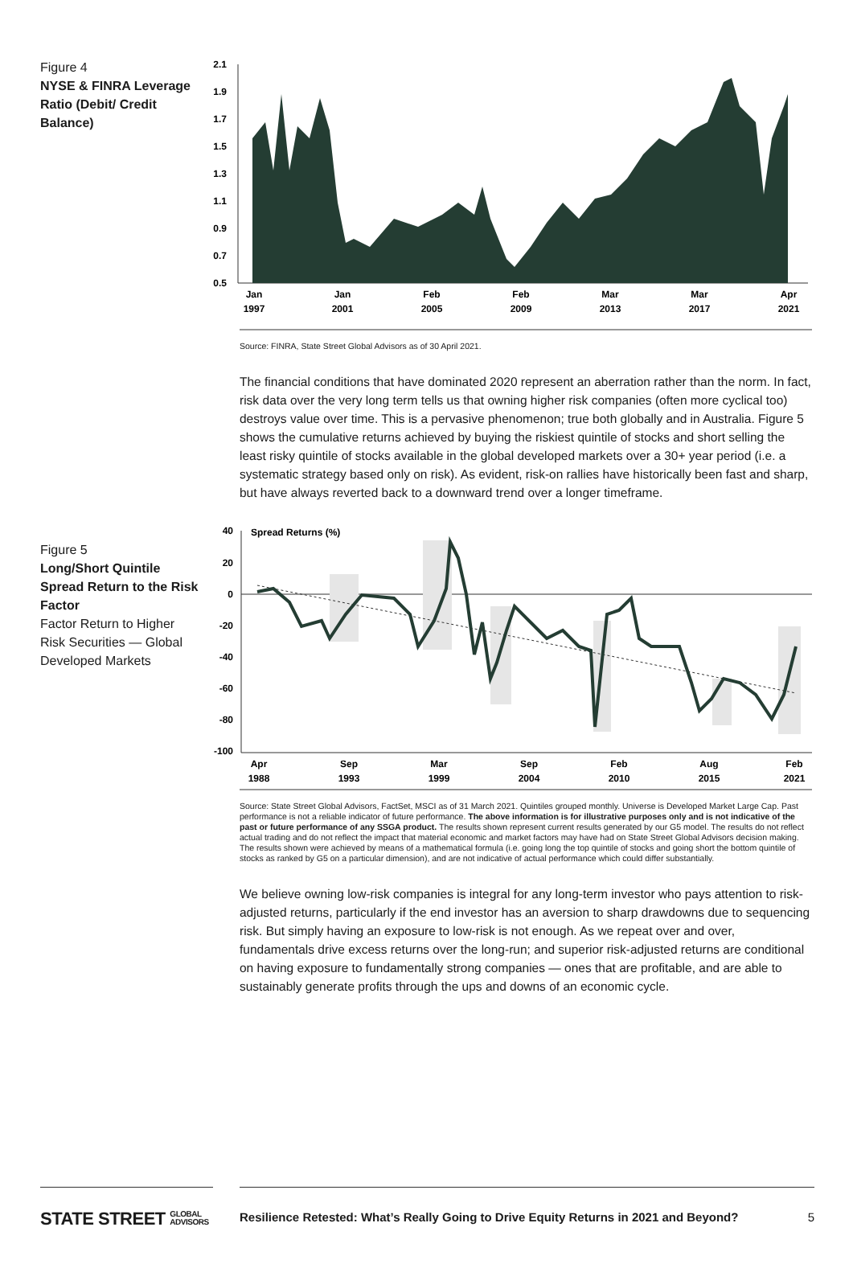Figure 4
NYSE & FINRA Leverage Ratio (Debit/ Credit Balance)
2.1
1.9
1.7
1.5
1.3
1.1
0.9
0.7
0.5
Jan
1997
Jan
2001
Feb
2005
Feb
2009
Mar
2013
Mar
2017
Apr
2021
Source: FINRA, State Street Global Advisors as of 30 April 2021.
The financial conditions that have dominated 2020 represent an aberration rather than the norm. In fact, risk data over the very long term tells us that owning higher risk companies (often more cyclical too) destroys value over time. This is a pervasive phenomenon; true both globally and in Australia. Figure 5 shows the cumulative returns achieved by buying the riskiest quintile of stocks and short selling the least risky quintile of stocks available in the global developed markets over a 30+ year period (i.e. a systematic strategy based only on risk). As evident, risk-on rallies have historically been fast and sharp, but have always reverted back to a downward trend over a longer timeframe.
Figure 5
Long/Short Quintile Spread Return to the Risk Factor
Factor Return to Higher Risk Securities — Global Developed Markets
40
20
0
-20
-40
-60
-80
-100
Spread Returns (%)
Apr
1988
Sep
1993
Mar
1999
Sep
2004
Feb
2010
Aug
2015
Feb
2021
Source: State Street Global Advisors, FactSet, MSCI as of 31 March 2021. Quintiles grouped monthly. Universe is Developed Market Large Cap. Past performance is not a reliable indicator of future performance. The above information is for illustrative purposes only and is not indicative of the past or future performance of any SSGA product. The results shown represent current results generated by our G5 model. The results do not reflect actual trading and do not reflect the impact that material economic and market factors may have had on State Street Global Advisors decision making. The results shown were achieved by means of a mathematical formula (i.e. going long the top quintile of stocks and going short the bottom quintile of stocks as ranked by G5 on a particular dimension), and are not indicative of actual performance which could differ substantially.
We believe owning low-risk companies is integral for any long-term investor who pays attention to risk-adjusted returns, particularly if the end investor has an aversion to sharp drawdowns due to sequencing risk. But simply having an exposure to low-risk is not enough. As we repeat over and over, fundamentals drive excess returns over the long-run; and superior risk-adjusted returns are conditional on having exposure to fundamentally strong companies — ones that are profitable, and are able to sustainably generate profits through the ups and downs of an economic cycle.
STATE STREET GLOBAL
ADVISORS
Resilience Retested: What’s Really Going to Drive Equity Returns in 2021 and Beyond? 5